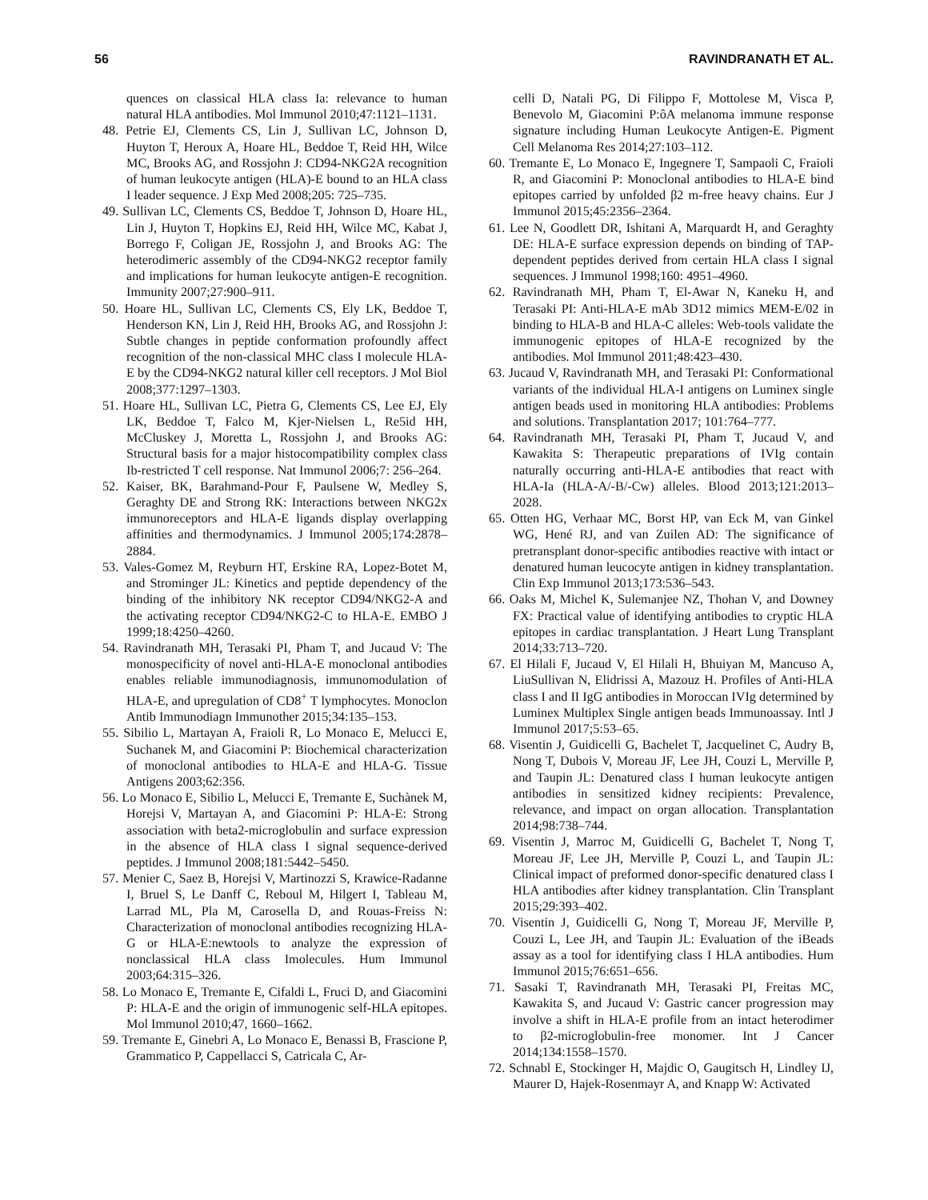56 RAVINDRANATH ET AL.
quences on classical HLA class Ia: relevance to human natural HLA antibodies. Mol Immunol 2010;47:1121–1131.
48. Petrie EJ, Clements CS, Lin J, Sullivan LC, Johnson D, Huyton T, Heroux A, Hoare HL, Beddoe T, Reid HH, Wilce MC, Brooks AG, and Rossjohn J: CD94-NKG2A recognition of human leukocyte antigen (HLA)-E bound to an HLA class I leader sequence. J Exp Med 2008;205: 725–735.
49. Sullivan LC, Clements CS, Beddoe T, Johnson D, Hoare HL, Lin J, Huyton T, Hopkins EJ, Reid HH, Wilce MC, Kabat J, Borrego F, Coligan JE, Rossjohn J, and Brooks AG: The heterodimeric assembly of the CD94-NKG2 receptor family and implications for human leukocyte antigen-E recognition. Immunity 2007;27:900–911.
50. Hoare HL, Sullivan LC, Clements CS, Ely LK, Beddoe T, Henderson KN, Lin J, Reid HH, Brooks AG, and Rossjohn J: Subtle changes in peptide conformation profoundly affect recognition of the non-classical MHC class I molecule HLA-E by the CD94-NKG2 natural killer cell receptors. J Mol Biol 2008;377:1297–1303.
51. Hoare HL, Sullivan LC, Pietra G, Clements CS, Lee EJ, Ely LK, Beddoe T, Falco M, Kjer-Nielsen L, Re5id HH, McCluskey J, Moretta L, Rossjohn J, and Brooks AG: Structural basis for a major histocompatibility complex class Ib-restricted T cell response. Nat Immunol 2006;7: 256–264.
52. Kaiser, BK, Barahmand-Pour F, Paulsene W, Medley S, Geraghty DE and Strong RK: Interactions between NKG2x immunoreceptors and HLA-E ligands display overlapping affinities and thermodynamics. J Immunol 2005;174:2878–2884.
53. Vales-Gomez M, Reyburn HT, Erskine RA, Lopez-Botet M, and Strominger JL: Kinetics and peptide dependency of the binding of the inhibitory NK receptor CD94/NKG2-A and the activating receptor CD94/NKG2-C to HLA-E. EMBO J 1999;18:4250–4260.
54. Ravindranath MH, Terasaki PI, Pham T, and Jucaud V: The monospecificity of novel anti-HLA-E monoclonal antibodies enables reliable immunodiagnosis, immunomodulation of HLA-E, and upregulation of CD8<sup>+</sup> T lymphocytes. Monoclon Antib Immunodiagn Immunother 2015;34:135–153.
55. Sibilio L, Martayan A, Fraioli R, Lo Monaco E, Melucci E, Suchanek M, and Giacomini P: Biochemical characterization of monoclonal antibodies to HLA-E and HLA-G. Tissue Antigens 2003;62:356.
56. Lo Monaco E, Sibilio L, Melucci E, Tremante E, Suchànek M, Horejsi V, Martayan A, and Giacomini P: HLA-E: Strong association with beta2-microglobulin and surface expression in the absence of HLA class I signal sequence-derived peptides. J Immunol 2008;181:5442–5450.
57. Menier C, Saez B, Horejsi V, Martinozzi S, Krawice-Radanne I, Bruel S, Le Danff C, Reboul M, Hilgert I, Tableau M, Larrad ML, Pla M, Carosella D, and Rouas-Freiss N: Characterization of monoclonal antibodies recognizing HLA-G or HLA-E:newtools to analyze the expression of nonclassical HLA class Imolecules. Hum Immunol 2003;64:315–326.
58. Lo Monaco E, Tremante E, Cifaldi L, Fruci D, and Giacomini P: HLA-E and the origin of immunogenic self-HLA epitopes. Mol Immunol 2010;47, 1660–1662.
59. Tremante E, Ginebri A, Lo Monaco E, Benassi B, Frascione P, Grammatico P, Cappellacci S, Catricala C, Ar-
celli D, Natali PG, Di Filippo F, Mottolese M, Visca P, Benevolo M, Giacomini P:ôA melanoma immune response signature including Human Leukocyte Antigen-E. Pigment Cell Melanoma Res 2014;27:103–112.
60. Tremante E, Lo Monaco E, Ingegnere T, Sampaoli C, Fraioli R, and Giacomini P: Monoclonal antibodies to HLA-E bind epitopes carried by unfolded β2 m-free heavy chains. Eur J Immunol 2015;45:2356–2364.
61. Lee N, Goodlett DR, Ishitani A, Marquardt H, and Geraghty DE: HLA-E surface expression depends on binding of TAP-dependent peptides derived from certain HLA class I signal sequences. J Immunol 1998;160: 4951–4960.
62. Ravindranath MH, Pham T, El-Awar N, Kaneku H, and Terasaki PI: Anti-HLA-E mAb 3D12 mimics MEM-E/02 in binding to HLA-B and HLA-C alleles: Web-tools validate the immunogenic epitopes of HLA-E recognized by the antibodies. Mol Immunol 2011;48:423–430.
63. Jucaud V, Ravindranath MH, and Terasaki PI: Conformational variants of the individual HLA-I antigens on Luminex single antigen beads used in monitoring HLA antibodies: Problems and solutions. Transplantation 2017; 101:764–777.
64. Ravindranath MH, Terasaki PI, Pham T, Jucaud V, and Kawakita S: Therapeutic preparations of IVIg contain naturally occurring anti-HLA-E antibodies that react with HLA-Ia (HLA-A/-B/-Cw) alleles. Blood 2013;121:2013–2028.
65. Otten HG, Verhaar MC, Borst HP, van Eck M, van Ginkel WG, Hené RJ, and van Zuilen AD: The significance of pretransplant donor-specific antibodies reactive with intact or denatured human leucocyte antigen in kidney transplantation. Clin Exp Immunol 2013;173:536–543.
66. Oaks M, Michel K, Sulemanjee NZ, Thohan V, and Downey FX: Practical value of identifying antibodies to cryptic HLA epitopes in cardiac transplantation. J Heart Lung Transplant 2014;33:713–720.
67. El Hilali F, Jucaud V, El Hilali H, Bhuiyan M, Mancuso A, LiuSullivan N, Elidrissi A, Mazouz H. Profiles of Anti-HLA class I and II IgG antibodies in Moroccan IVIg determined by Luminex Multiplex Single antigen beads Immunoassay. Intl J Immunol 2017;5:53–65.
68. Visentin J, Guidicelli G, Bachelet T, Jacquelinet C, Audry B, Nong T, Dubois V, Moreau JF, Lee JH, Couzi L, Merville P, and Taupin JL: Denatured class I human leukocyte antigen antibodies in sensitized kidney recipients: Prevalence, relevance, and impact on organ allocation. Transplantation 2014;98:738–744.
69. Visentin J, Marroc M, Guidicelli G, Bachelet T, Nong T, Moreau JF, Lee JH, Merville P, Couzi L, and Taupin JL: Clinical impact of preformed donor-specific denatured class I HLA antibodies after kidney transplantation. Clin Transplant 2015;29:393–402.
70. Visentin J, Guidicelli G, Nong T, Moreau JF, Merville P, Couzi L, Lee JH, and Taupin JL: Evaluation of the iBeads assay as a tool for identifying class I HLA antibodies. Hum Immunol 2015;76:651–656.
71. Sasaki T, Ravindranath MH, Terasaki PI, Freitas MC, Kawakita S, and Jucaud V: Gastric cancer progression may involve a shift in HLA-E profile from an intact heterodimer to β2-microglobulin-free monomer. Int J Cancer 2014;134:1558–1570.
72. Schnabl E, Stockinger H, Majdic O, Gaugitsch H, Lindley IJ, Maurer D, Hajek-Rosenmayr A, and Knapp W: Activated